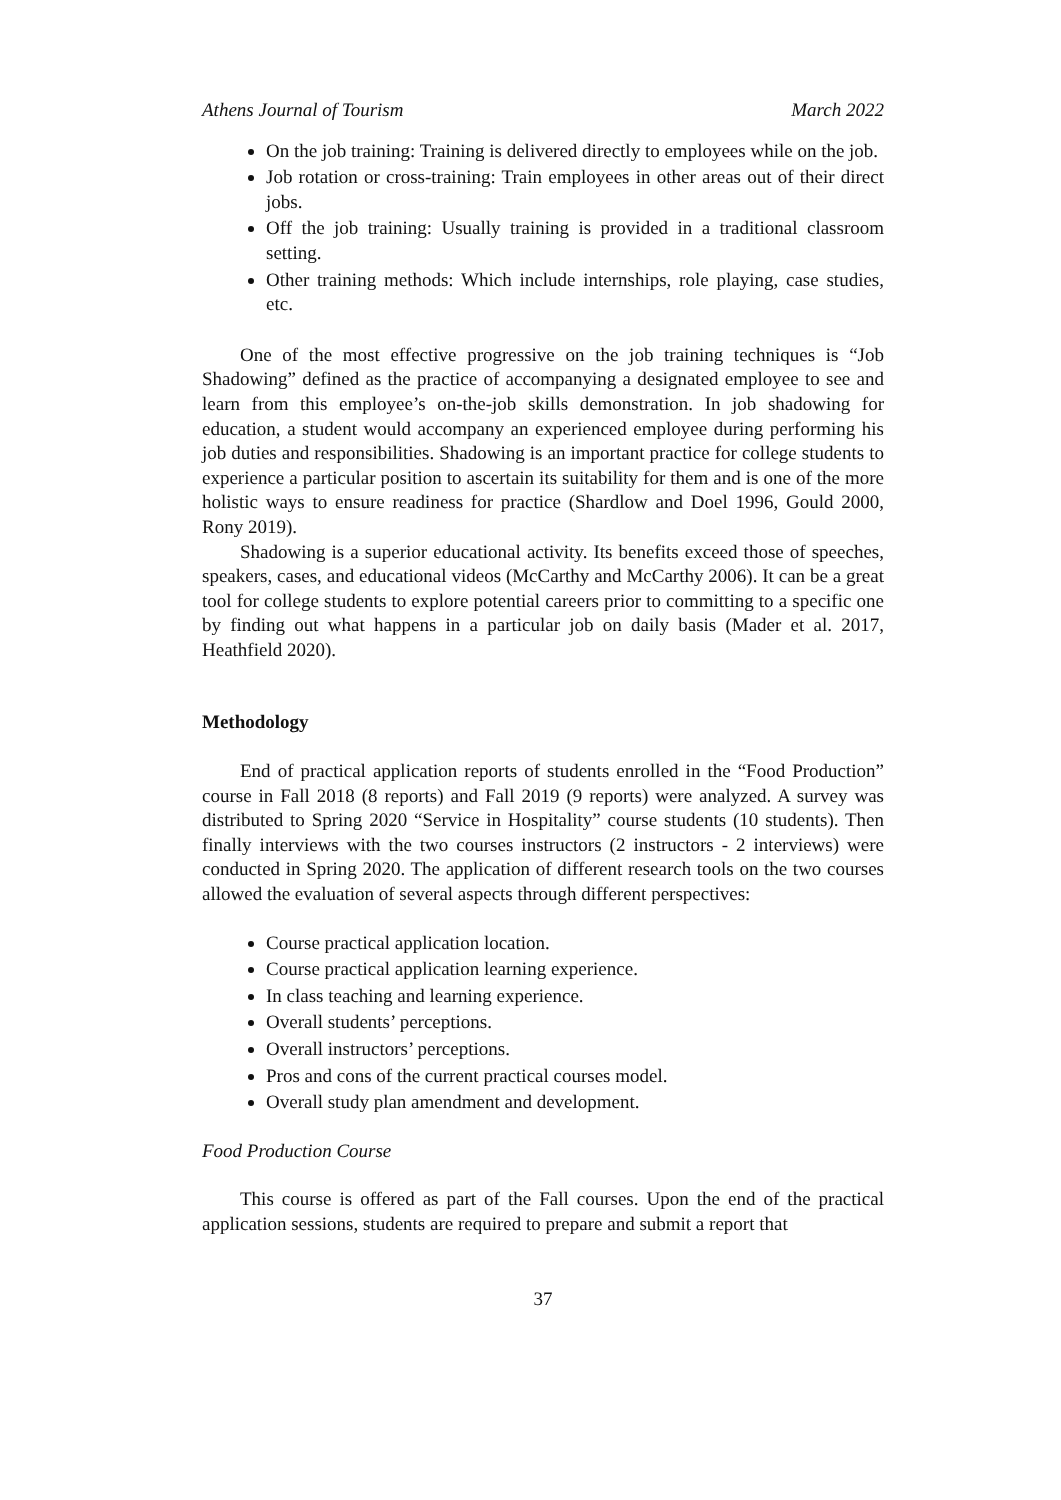Athens Journal of Tourism March 2022
On the job training: Training is delivered directly to employees while on the job.
Job rotation or cross-training: Train employees in other areas out of their direct jobs.
Off the job training: Usually training is provided in a traditional classroom setting.
Other training methods: Which include internships, role playing, case studies, etc.
One of the most effective progressive on the job training techniques is “Job Shadowing” defined as the practice of accompanying a designated employee to see and learn from this employee’s on-the-job skills demonstration. In job shadowing for education, a student would accompany an experienced employee during performing his job duties and responsibilities. Shadowing is an important practice for college students to experience a particular position to ascertain its suitability for them and is one of the more holistic ways to ensure readiness for practice (Shardlow and Doel 1996, Gould 2000, Rony 2019).
Shadowing is a superior educational activity. Its benefits exceed those of speeches, speakers, cases, and educational videos (McCarthy and McCarthy 2006). It can be a great tool for college students to explore potential careers prior to committing to a specific one by finding out what happens in a particular job on daily basis (Mader et al. 2017, Heathfield 2020).
Methodology
End of practical application reports of students enrolled in the “Food Production” course in Fall 2018 (8 reports) and Fall 2019 (9 reports) were analyzed. A survey was distributed to Spring 2020 “Service in Hospitality” course students (10 students). Then finally interviews with the two courses instructors (2 instructors - 2 interviews) were conducted in Spring 2020. The application of different research tools on the two courses allowed the evaluation of several aspects through different perspectives:
Course practical application location.
Course practical application learning experience.
In class teaching and learning experience.
Overall students’ perceptions.
Overall instructors’ perceptions.
Pros and cons of the current practical courses model.
Overall study plan amendment and development.
Food Production Course
This course is offered as part of the Fall courses. Upon the end of the practical application sessions, students are required to prepare and submit a report that
37